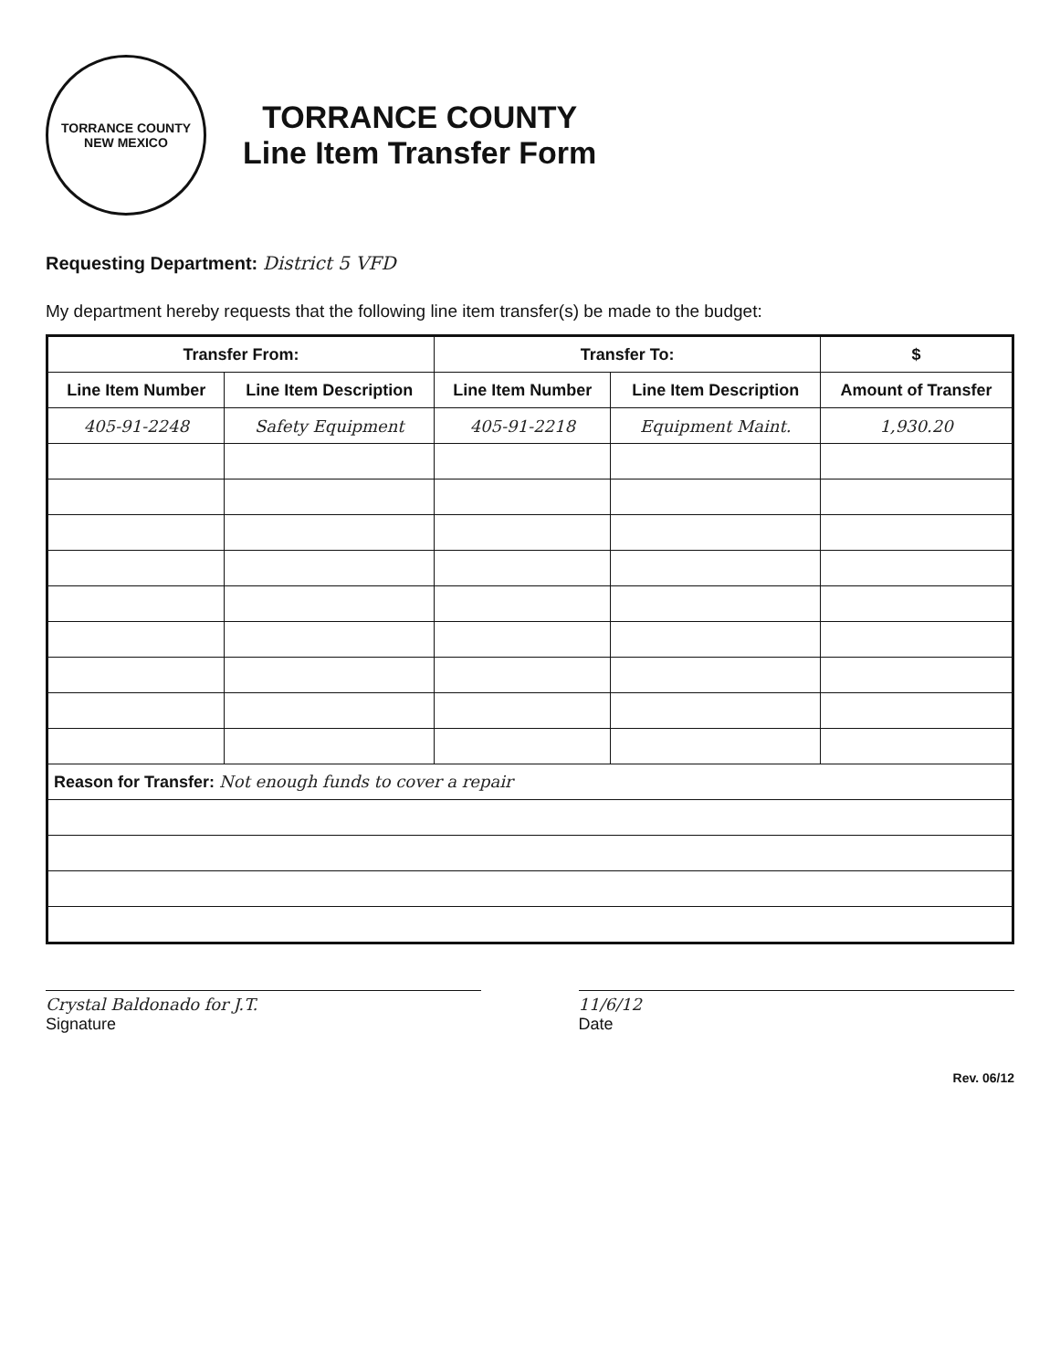TORRANCE COUNTY
NEW MEXICO
TORRANCE COUNTY
Line Item Transfer Form
Requesting Department: District 5 VFD
My department hereby requests that the following line item transfer(s) be made to the budget:
| Transfer From: | | Transfer To: | | $ |
| --- | --- | --- | --- | --- |
| Line Item Number | Line Item Description | Line Item Number | Line Item Description | Amount of Transfer |
| 405-91-2248 | Safety Equipment | 405-91-2218 | Equipment Maint. | 1,930.20 |
| Reason for Transfer: Not enough funds to cover a repair | | | | |
Crystal Baldonado for J.T.
Signature
11/6/12
Date
Rev. 06/12